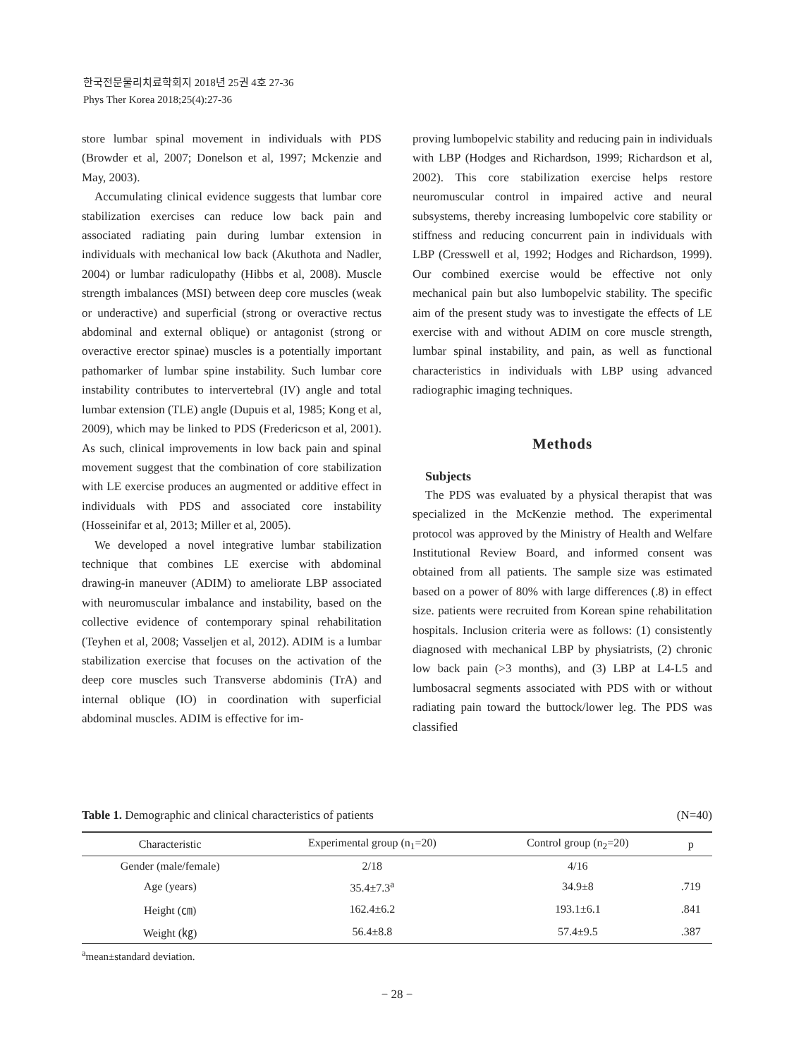한국전문물리치료학회지 2018년 25권 4호 27-36
Phys Ther Korea 2018;25(4):27-36
store lumbar spinal movement in individuals with PDS (Browder et al, 2007; Donelson et al, 1997; Mckenzie and May, 2003).
Accumulating clinical evidence suggests that lumbar core stabilization exercises can reduce low back pain and associated radiating pain during lumbar extension in individuals with mechanical low back (Akuthota and Nadler, 2004) or lumbar radiculopathy (Hibbs et al, 2008). Muscle strength imbalances (MSI) between deep core muscles (weak or underactive) and superficial (strong or overactive rectus abdominal and external oblique) or antagonist (strong or overactive erector spinae) muscles is a potentially important pathomarker of lumbar spine instability. Such lumbar core instability contributes to intervertebral (IV) angle and total lumbar extension (TLE) angle (Dupuis et al, 1985; Kong et al, 2009), which may be linked to PDS (Fredericson et al, 2001). As such, clinical improvements in low back pain and spinal movement suggest that the combination of core stabilization with LE exercise produces an augmented or additive effect in individuals with PDS and associated core instability (Hosseinifar et al, 2013; Miller et al, 2005).
We developed a novel integrative lumbar stabilization technique that combines LE exercise with abdominal drawing-in maneuver (ADIM) to ameliorate LBP associated with neuromuscular imbalance and instability, based on the collective evidence of contemporary spinal rehabilitation (Teyhen et al, 2008; Vasseljen et al, 2012). ADIM is a lumbar stabilization exercise that focuses on the activation of the deep core muscles such Transverse abdominis (TrA) and internal oblique (IO) in coordination with superficial abdominal muscles. ADIM is effective for im-
proving lumbopelvic stability and reducing pain in individuals with LBP (Hodges and Richardson, 1999; Richardson et al, 2002). This core stabilization exercise helps restore neuromuscular control in impaired active and neural subsystems, thereby increasing lumbopelvic core stability or stiffness and reducing concurrent pain in individuals with LBP (Cresswell et al, 1992; Hodges and Richardson, 1999). Our combined exercise would be effective not only mechanical pain but also lumbopelvic stability. The specific aim of the present study was to investigate the effects of LE exercise with and without ADIM on core muscle strength, lumbar spinal instability, and pain, as well as functional characteristics in individuals with LBP using advanced radiographic imaging techniques.
Methods
Subjects
The PDS was evaluated by a physical therapist that was specialized in the McKenzie method. The experimental protocol was approved by the Ministry of Health and Welfare Institutional Review Board, and informed consent was obtained from all patients. The sample size was estimated based on a power of 80% with large differences (.8) in effect size. patients were recruited from Korean spine rehabilitation hospitals. Inclusion criteria were as follows: (1) consistently diagnosed with mechanical LBP by physiatrists, (2) chronic low back pain (>3 months), and (3) LBP at L4-L5 and lumbosacral segments associated with PDS with or without radiating pain toward the buttock/lower leg. The PDS was classified
Table 1. Demographic and clinical characteristics of patients (N=40)
| Characteristic | Experimental group (n<sub>1</sub>=20) | Control group (n<sub>2</sub>=20) | p |
| --- | --- | --- | --- |
| Gender (male/female) | 2/18 | 4/16 | |
| Age (years) | 35.4±7.3<sup>a</sup> | 34.9±8 | .719 |
| Height (㎝) | 162.4±6.2 | 193.1±6.1 | .841 |
| Weight (㎏) | 56.4±8.8 | 57.4±9.5 | .387 |
<sup>a</sup> mean±standard deviation.
− 28 −